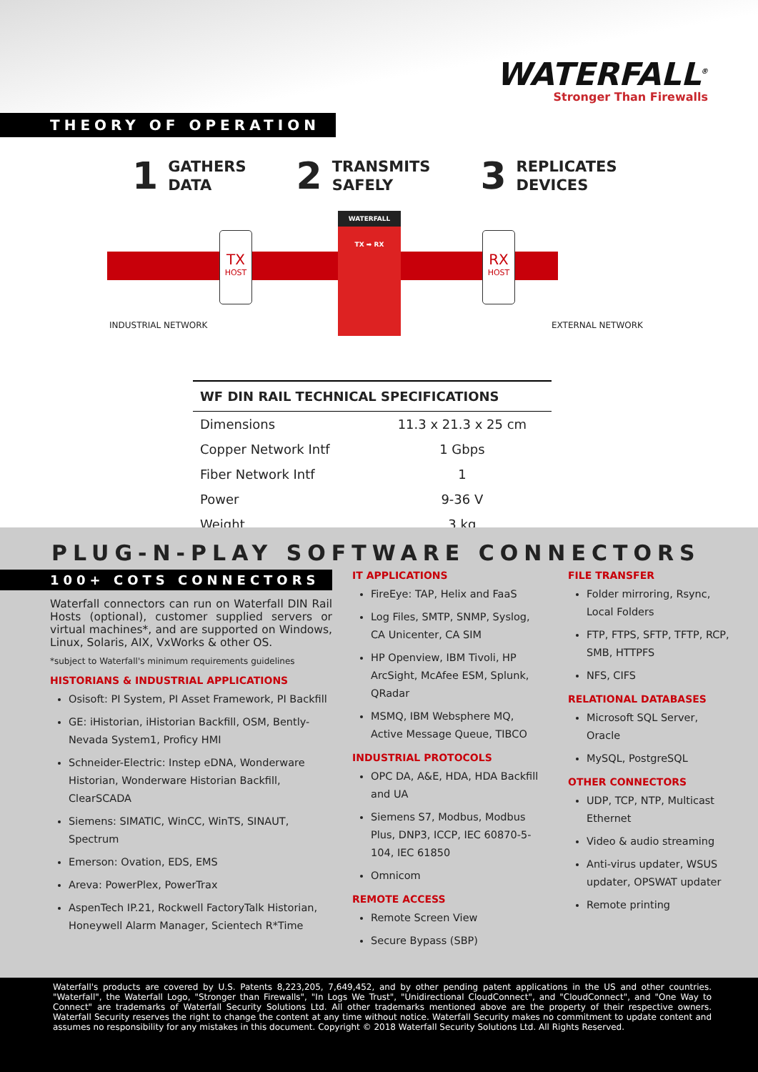WATERFALL<sup>®</sup>
Stronger Than Firewalls
THEORY OF OPERATION
1 GATHERS
DATA
2 TRANSMITS
SAFELY
3 REPLICATES
DEVICES
TX
HOST
WATERFALL
TX ➡ RX
RX
HOST
INDUSTRIAL NETWORK EXTERNAL NETWORK
| WF DIN RAIL TECHNICAL SPECIFICATIONS | |
| --- | --- |
| Dimensions | 11.3 x 21.3 x 25 cm |
| Copper Network Intf | 1 Gbps |
| Fiber Network Intf | 1 |
| Power | 9-36 V |
| Weight | 3 kg |
PLUG-N-PLAY SOFTWARE CONNECTORS
100+ COTS CONNECTORS
Waterfall connectors can run on Waterfall DIN Rail Hosts (optional), customer supplied servers or virtual machines*, and are supported on Windows, Linux, Solaris, AIX, VxWorks & other OS.
*subject to Waterfall's minimum requirements guidelines
HISTORIANS & INDUSTRIAL APPLICATIONS
Osisoft: PI System, PI Asset Framework, PI Backfill
GE: iHistorian, iHistorian Backfill, OSM, Bently-Nevada System1, Proficy HMI
Schneider-Electric: Instep eDNA, Wonderware Historian, Wonderware Historian Backfill, ClearSCADA
Siemens: SIMATIC, WinCC, WinTS, SINAUT, Spectrum
Emerson: Ovation, EDS, EMS
Areva: PowerPlex, PowerTrax
AspenTech IP.21, Rockwell FactoryTalk Historian, Honeywell Alarm Manager, Scientech R*Time
IT APPLICATIONS
FireEye: TAP, Helix and FaaS
Log Files, SMTP, SNMP, Syslog, CA Unicenter, CA SIM
HP Openview, IBM Tivoli, HP ArcSight, McAfee ESM, Splunk, QRadar
MSMQ, IBM Websphere MQ, Active Message Queue, TIBCO
INDUSTRIAL PROTOCOLS
OPC DA, A&E, HDA, HDA Backfill and UA
Siemens S7, Modbus, Modbus Plus, DNP3, ICCP, IEC 60870-5-104, IEC 61850
Omnicom
REMOTE ACCESS
Remote Screen View
Secure Bypass (SBP)
FILE TRANSFER
Folder mirroring, Rsync, Local Folders
FTP, FTPS, SFTP, TFTP, RCP, SMB, HTTPFS
NFS, CIFS
RELATIONAL DATABASES
Microsoft SQL Server, Oracle
MySQL, PostgreSQL
OTHER CONNECTORS
UDP, TCP, NTP, Multicast Ethernet
Video & audio streaming
Anti-virus updater, WSUS updater, OPSWAT updater
Remote printing
Waterfall's products are covered by U.S. Patents 8,223,205, 7,649,452, and by other pending patent applications in the US and other countries. "Waterfall", the Waterfall Logo, "Stronger than Firewalls", "In Logs We Trust", "Unidirectional CloudConnect", and "CloudConnect", and "One Way to Connect" are trademarks of Waterfall Security Solutions Ltd. All other trademarks mentioned above are the property of their respective owners. Waterfall Security reserves the right to change the content at any time without notice. Waterfall Security makes no commitment to update content and assumes no responsibility for any mistakes in this document. Copyright © 2018 Waterfall Security Solutions Ltd. All Rights Reserved.